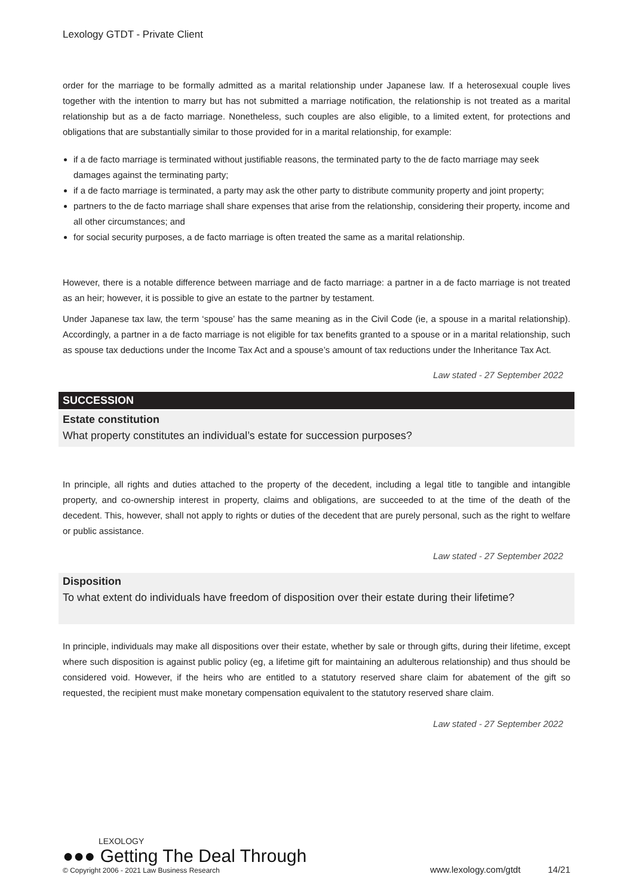Lexology GTDT - Private Client
order for the marriage to be formally admitted as a marital relationship under Japanese law. If a heterosexual couple lives together with the intention to marry but has not submitted a marriage notification, the relationship is not treated as a marital relationship but as a de facto marriage. Nonetheless, such couples are also eligible, to a limited extent, for protections and obligations that are substantially similar to those provided for in a marital relationship, for example:
if a de facto marriage is terminated without justifiable reasons, the terminated party to the de facto marriage may seek damages against the terminating party;
if a de facto marriage is terminated, a party may ask the other party to distribute community property and joint property;
partners to the de facto marriage shall share expenses that arise from the relationship, considering their property, income and all other circumstances; and
for social security purposes, a de facto marriage is often treated the same as a marital relationship.
However, there is a notable difference between marriage and de facto marriage: a partner in a de facto marriage is not treated as an heir; however, it is possible to give an estate to the partner by testament.
Under Japanese tax law, the term ‘spouse’ has the same meaning as in the Civil Code (ie, a spouse in a marital relationship). Accordingly, a partner in a de facto marriage is not eligible for tax benefits granted to a spouse or in a marital relationship, such as spouse tax deductions under the Income Tax Act and a spouse’s amount of tax reductions under the Inheritance Tax Act.
Law stated - 27 September 2022
SUCCESSION
Estate constitution
What property constitutes an individual’s estate for succession purposes?
In principle, all rights and duties attached to the property of the decedent, including a legal title to tangible and intangible property, and co-ownership interest in property, claims and obligations, are succeeded to at the time of the death of the decedent. This, however, shall not apply to rights or duties of the decedent that are purely personal, such as the right to welfare or public assistance.
Law stated - 27 September 2022
Disposition
To what extent do individuals have freedom of disposition over their estate during their lifetime?
In principle, individuals may make all dispositions over their estate, whether by sale or through gifts, during their lifetime, except where such disposition is against public policy (eg, a lifetime gift for maintaining an adulterous relationship) and thus should be considered void. However, if the heirs who are entitled to a statutory reserved share claim for abatement of the gift so requested, the recipient must make monetary compensation equivalent to the statutory reserved share claim.
Law stated - 27 September 2022
LEXOLOGY
●●● Getting The Deal Through
© Copyright 2006 - 2021 Law Business Research
www.lexology.com/gtdt 14/21